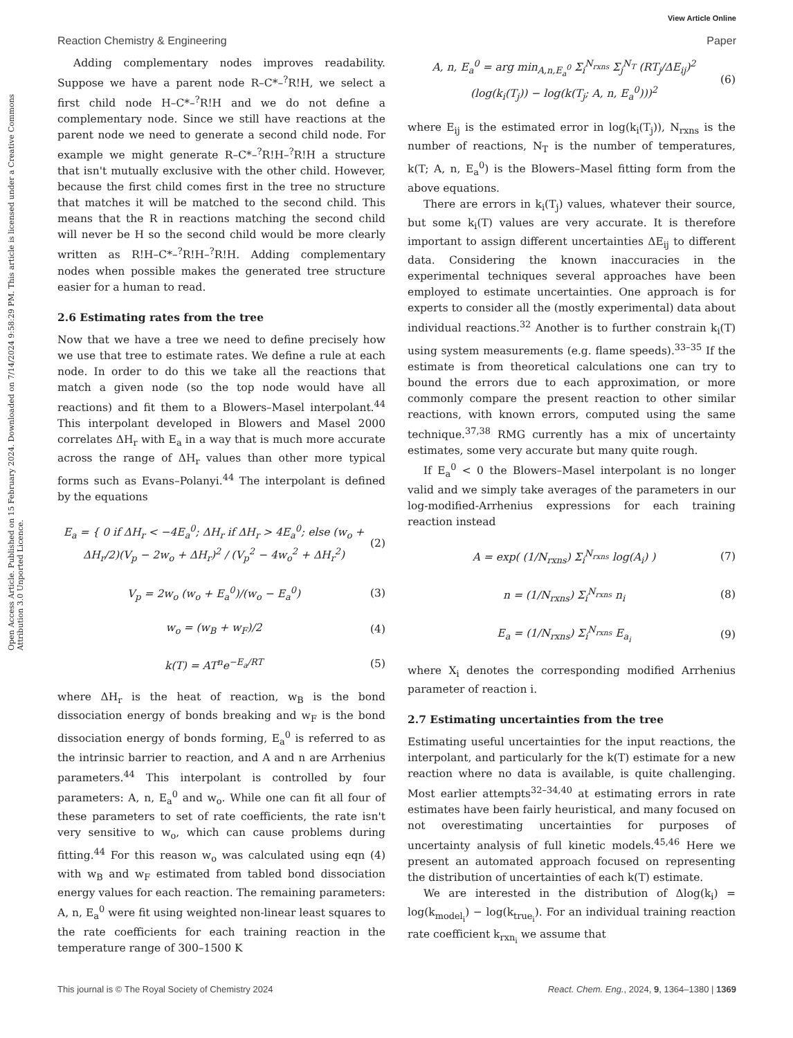View Article Online
Reaction Chemistry & Engineering
Paper
Open Access Article. Published on 15 February 2024. Downloaded on 7/14/2024 9:58:29 PM. This article is licensed under a Creative Commons Attribution 3.0 Unported Licence.
Adding complementary nodes improves readability. Suppose we have a parent node R–C*–<sup>?</sup>R!H, we select a first child node H–C*–<sup>?</sup>R!H and we do not define a complementary node. Since we still have reactions at the parent node we need to generate a second child node. For example we might generate R–C*–<sup>?</sup>R!H–<sup>?</sup>R!H a structure that isn't mutually exclusive with the other child. However, because the first child comes first in the tree no structure that matches it will be matched to the second child. This means that the R in reactions matching the second child will never be H so the second child would be more clearly written as R!H–C*–<sup>?</sup>R!H–<sup>?</sup>R!H. Adding complementary nodes when possible makes the generated tree structure easier for a human to read.
2.6 Estimating rates from the tree
Now that we have a tree we need to define precisely how we use that tree to estimate rates. We define a rule at each node. In order to do this we take all the reactions that match a given node (so the top node would have all reactions) and fit them to a Blowers–Masel interpolant.<sup>44</sup> This interpolant developed in Blowers and Masel 2000 correlates ΔH<sub>r</sub> with E<sub>a</sub> in a way that is much more accurate across the range of ΔH<sub>r</sub> values than other more typical forms such as Evans–Polanyi.<sup>44</sup> The interpolant is defined by the equations
E<sub>a</sub> = { 0 if ΔH<sub>r</sub> < −4E<sub>a</sub><sup>0</sup>; ΔH<sub>r</sub> if ΔH<sub>r</sub> > 4E<sub>a</sub><sup>0</sup>; else (w<sub>o</sub> + ΔH<sub>r</sub>/2)(V<sub>p</sub> − 2w<sub>o</sub> + ΔH<sub>r</sub>)<sup>2</sup> / (V<sub>p</sub><sup>2</sup> − 4w<sub>o</sub><sup>2</sup> + ΔH<sub>r</sub><sup>2</sup>)
(2)
V<sub>p</sub> = 2w<sub>o</sub> (w<sub>o</sub> + E<sub>a</sub><sup>0</sup>)/(w<sub>o</sub> − E<sub>a</sub><sup>0</sup>) (3)
w<sub>o</sub> = (w<sub>B</sub> + w<sub>F</sub>)/2 (4)
k(T) = AT<sup>n</sup>e<sup>−E<sub>a</sub>/RT</sup> (5)
where ΔH<sub>r</sub> is the heat of reaction, w<sub>B</sub> is the bond dissociation energy of bonds breaking and w<sub>F</sub> is the bond dissociation energy of bonds forming, E<sub>a</sub><sup>0</sup> is referred to as the intrinsic barrier to reaction, and A and n are Arrhenius parameters.<sup>44</sup> This interpolant is controlled by four parameters: A, n, E<sub>a</sub><sup>0</sup> and w<sub>o</sub>. While one can fit all four of these parameters to set of rate coefficients, the rate isn't very sensitive to w<sub>o</sub>, which can cause problems during fitting.<sup>44</sup> For this reason w<sub>o</sub> was calculated using eqn (4) with w<sub>B</sub> and w<sub>F</sub> estimated from tabled bond dissociation energy values for each reaction. The remaining parameters: A, n, E<sub>a</sub><sup>0</sup> were fit using weighted non-linear least squares to the rate coefficients for each training reaction in the temperature range of 300–1500 K
A, n, E<sub>a</sub><sup>0</sup> = arg min<sub>A,n,E<sub>a</sub><sup>0</sup></sub> Σ<sub>i</sub><sup>N<sub>rxns</sub></sup> Σ<sub>j</sub><sup>N<sub>T</sub></sup> (RT<sub>j</sub>/ΔE<sub>ij</sub>)<sup>2</sup> (log(k<sub>i</sub>(T<sub>j</sub>)) − log(k(T<sub>j</sub>; A, n, E<sub>a</sub><sup>0</sup>)))<sup>2</sup>
(6)
where E<sub>ij</sub> is the estimated error in log(k<sub>i</sub>(T<sub>j</sub>)), N<sub>rxns</sub> is the number of reactions, N<sub>T</sub> is the number of temperatures, k(T; A, n, E<sub>a</sub><sup>0</sup>) is the Blowers–Masel fitting form from the above equations.
There are errors in k<sub>i</sub>(T<sub>j</sub>) values, whatever their source, but some k<sub>i</sub>(T) values are very accurate. It is therefore important to assign different uncertainties ΔE<sub>ij</sub> to different data. Considering the known inaccuracies in the experimental techniques several approaches have been employed to estimate uncertainties. One approach is for experts to consider all the (mostly experimental) data about individual reactions.<sup>32</sup> Another is to further constrain k<sub>i</sub>(T) using system measurements (e.g. flame speeds).<sup>33–35</sup> If the estimate is from theoretical calculations one can try to bound the errors due to each approximation, or more commonly compare the present reaction to other similar reactions, with known errors, computed using the same technique.<sup>37,38</sup> RMG currently has a mix of uncertainty estimates, some very accurate but many quite rough.
If E<sub>a</sub><sup>0</sup> < 0 the Blowers–Masel interpolant is no longer valid and we simply take averages of the parameters in our log-modified-Arrhenius expressions for each training reaction instead
A = exp( (1/N<sub>rxns</sub>) Σ<sub>i</sub><sup>N<sub>rxns</sub></sup> log(A<sub>i</sub>) )
(7)
n = (1/N<sub>rxns</sub>) Σ<sub>i</sub><sup>N<sub>rxns</sub></sup> n<sub>i</sub> (8)
E<sub>a</sub> = (1/N<sub>rxns</sub>) Σ<sub>i</sub><sup>N<sub>rxns</sub></sup> E<sub>a<sub>i</sub></sub> (9)
where X<sub>i</sub> denotes the corresponding modified Arrhenius parameter of reaction i.
2.7 Estimating uncertainties from the tree
Estimating useful uncertainties for the input reactions, the interpolant, and particularly for the k(T) estimate for a new reaction where no data is available, is quite challenging. Most earlier attempts<sup>32–34,40</sup> at estimating errors in rate estimates have been fairly heuristical, and many focused on not overestimating uncertainties for purposes of uncertainty analysis of full kinetic models.<sup>45,46</sup> Here we present an automated approach focused on representing the distribution of uncertainties of each k(T) estimate.
We are interested in the distribution of Δlog(k<sub>i</sub>) = log(k<sub>model<sub>i</sub></sub>) − log(k<sub>true<sub>i</sub></sub>). For an individual training reaction rate coefficient k<sub>rxn<sub>i</sub></sub> we assume that
This journal is © The Royal Society of Chemistry 2024
React. Chem. Eng., 2024, 9, 1364–1380 | 1369